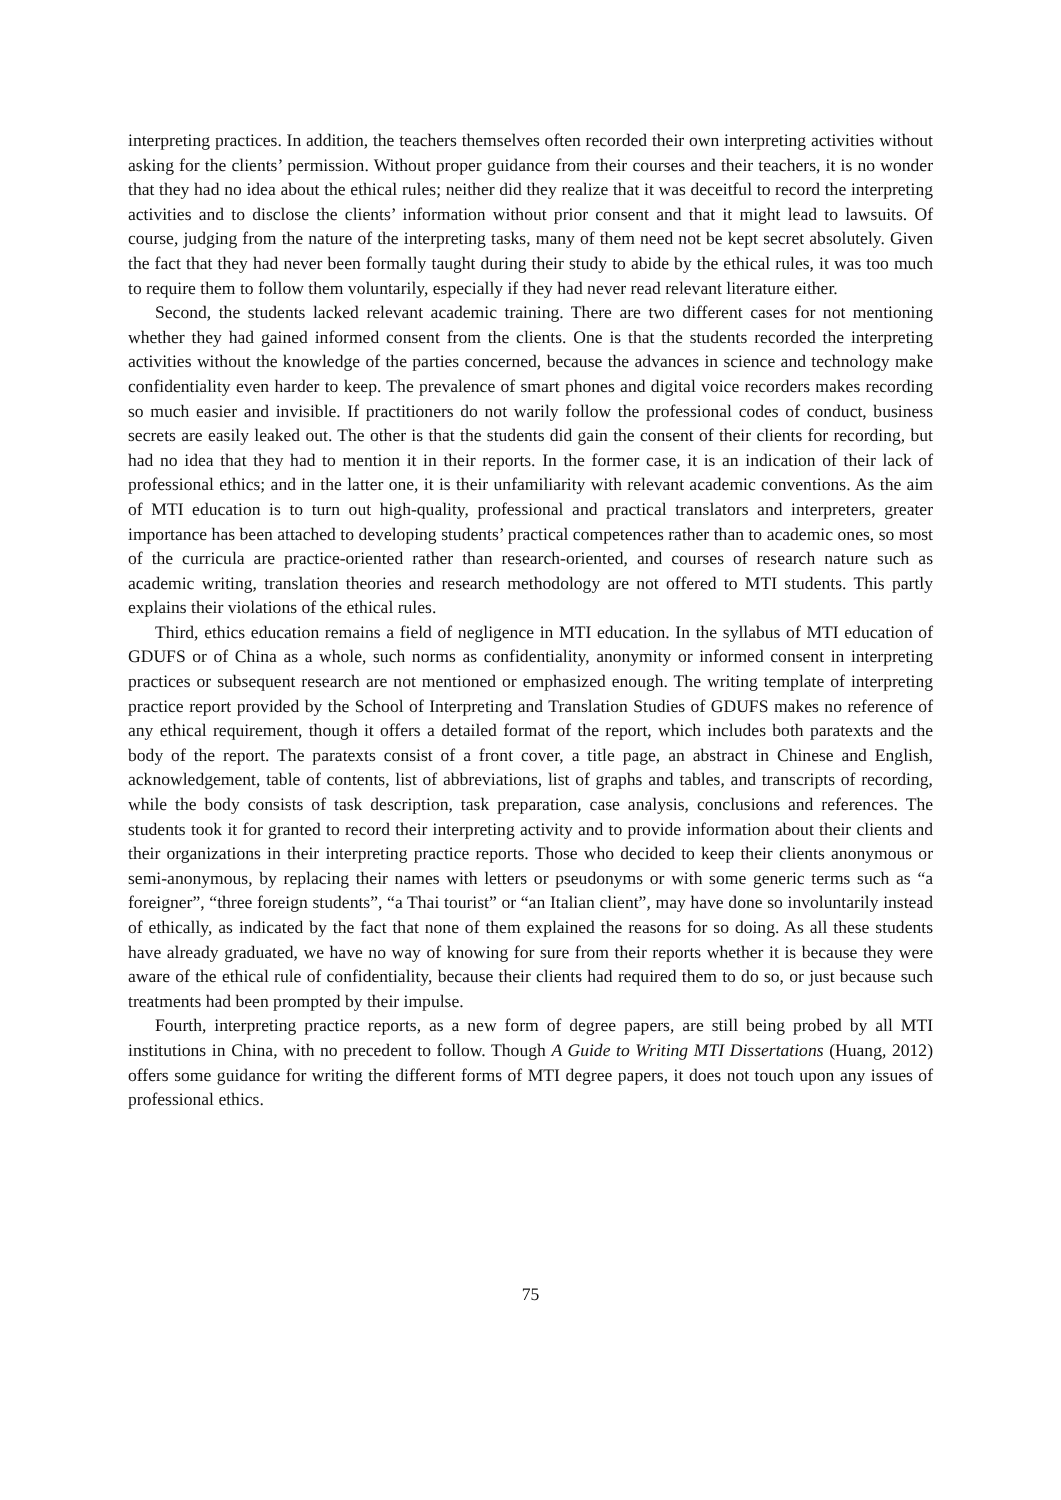interpreting practices. In addition, the teachers themselves often recorded their own interpreting activities without asking for the clients’ permission. Without proper guidance from their courses and their teachers, it is no wonder that they had no idea about the ethical rules; neither did they realize that it was deceitful to record the interpreting activities and to disclose the clients’ information without prior consent and that it might lead to lawsuits. Of course, judging from the nature of the interpreting tasks, many of them need not be kept secret absolutely. Given the fact that they had never been formally taught during their study to abide by the ethical rules, it was too much to require them to follow them voluntarily, especially if they had never read relevant literature either.
Second, the students lacked relevant academic training. There are two different cases for not mentioning whether they had gained informed consent from the clients. One is that the students recorded the interpreting activities without the knowledge of the parties concerned, because the advances in science and technology make confidentiality even harder to keep. The prevalence of smart phones and digital voice recorders makes recording so much easier and invisible. If practitioners do not warily follow the professional codes of conduct, business secrets are easily leaked out. The other is that the students did gain the consent of their clients for recording, but had no idea that they had to mention it in their reports. In the former case, it is an indication of their lack of professional ethics; and in the latter one, it is their unfamiliarity with relevant academic conventions. As the aim of MTI education is to turn out high-quality, professional and practical translators and interpreters, greater importance has been attached to developing students’ practical competences rather than to academic ones, so most of the curricula are practice-oriented rather than research-oriented, and courses of research nature such as academic writing, translation theories and research methodology are not offered to MTI students. This partly explains their violations of the ethical rules.
Third, ethics education remains a field of negligence in MTI education. In the syllabus of MTI education of GDUFS or of China as a whole, such norms as confidentiality, anonymity or informed consent in interpreting practices or subsequent research are not mentioned or emphasized enough. The writing template of interpreting practice report provided by the School of Interpreting and Translation Studies of GDUFS makes no reference of any ethical requirement, though it offers a detailed format of the report, which includes both paratexts and the body of the report. The paratexts consist of a front cover, a title page, an abstract in Chinese and English, acknowledgement, table of contents, list of abbreviations, list of graphs and tables, and transcripts of recording, while the body consists of task description, task preparation, case analysis, conclusions and references. The students took it for granted to record their interpreting activity and to provide information about their clients and their organizations in their interpreting practice reports. Those who decided to keep their clients anonymous or semi-anonymous, by replacing their names with letters or pseudonyms or with some generic terms such as “a foreigner”, “three foreign students”, “a Thai tourist” or “an Italian client”, may have done so involuntarily instead of ethically, as indicated by the fact that none of them explained the reasons for so doing. As all these students have already graduated, we have no way of knowing for sure from their reports whether it is because they were aware of the ethical rule of confidentiality, because their clients had required them to do so, or just because such treatments had been prompted by their impulse.
Fourth, interpreting practice reports, as a new form of degree papers, are still being probed by all MTI institutions in China, with no precedent to follow. Though A Guide to Writing MTI Dissertations (Huang, 2012) offers some guidance for writing the different forms of MTI degree papers, it does not touch upon any issues of professional ethics.
75